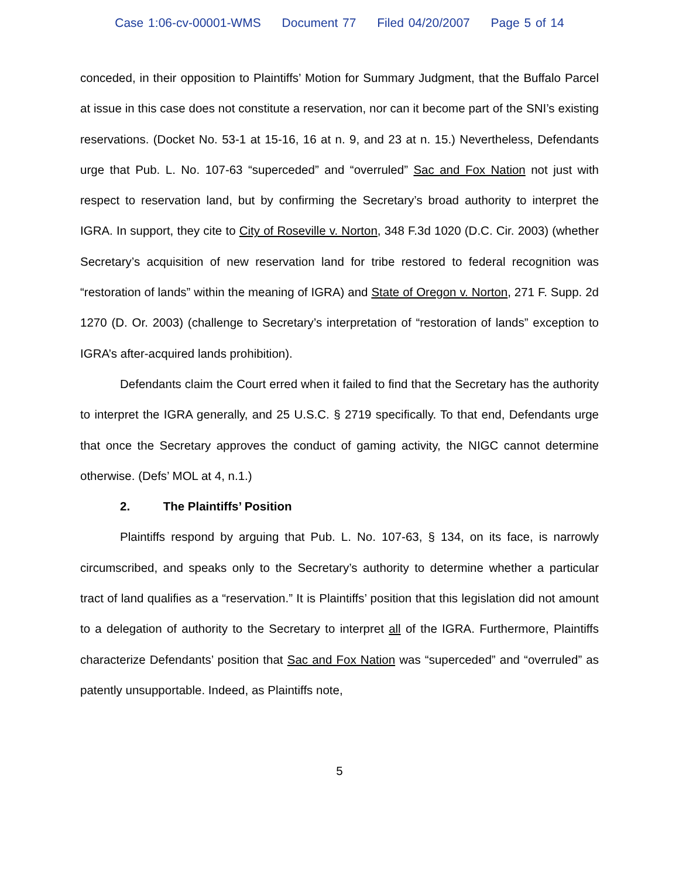Case 1:06-cv-00001-WMS Document 77 Filed 04/20/2007 Page 5 of 14
conceded, in their opposition to Plaintiffs’ Motion for Summary Judgment, that the Buffalo Parcel at issue in this case does not constitute a reservation, nor can it become part of the SNI’s existing reservations. (Docket No. 53-1 at 15-16, 16 at n. 9, and 23 at n. 15.) Nevertheless, Defendants urge that Pub. L. No. 107-63 “superceded” and “overruled” Sac and Fox Nation not just with respect to reservation land, but by confirming the Secretary’s broad authority to interpret the IGRA. In support, they cite to City of Roseville v. Norton, 348 F.3d 1020 (D.C. Cir. 2003) (whether Secretary’s acquisition of new reservation land for tribe restored to federal recognition was “restoration of lands” within the meaning of IGRA) and State of Oregon v. Norton, 271 F. Supp. 2d 1270 (D. Or. 2003) (challenge to Secretary’s interpretation of “restoration of lands” exception to IGRA’s after-acquired lands prohibition).
Defendants claim the Court erred when it failed to find that the Secretary has the authority to interpret the IGRA generally, and 25 U.S.C. § 2719 specifically. To that end, Defendants urge that once the Secretary approves the conduct of gaming activity, the NIGC cannot determine otherwise. (Defs’ MOL at 4, n.1.)
2. The Plaintiffs’ Position
Plaintiffs respond by arguing that Pub. L. No. 107-63, § 134, on its face, is narrowly circumscribed, and speaks only to the Secretary’s authority to determine whether a particular tract of land qualifies as a “reservation.” It is Plaintiffs’ position that this legislation did not amount to a delegation of authority to the Secretary to interpret all of the IGRA. Furthermore, Plaintiffs characterize Defendants’ position that Sac and Fox Nation was “superceded” and “overruled” as patently unsupportable. Indeed, as Plaintiffs note,
5